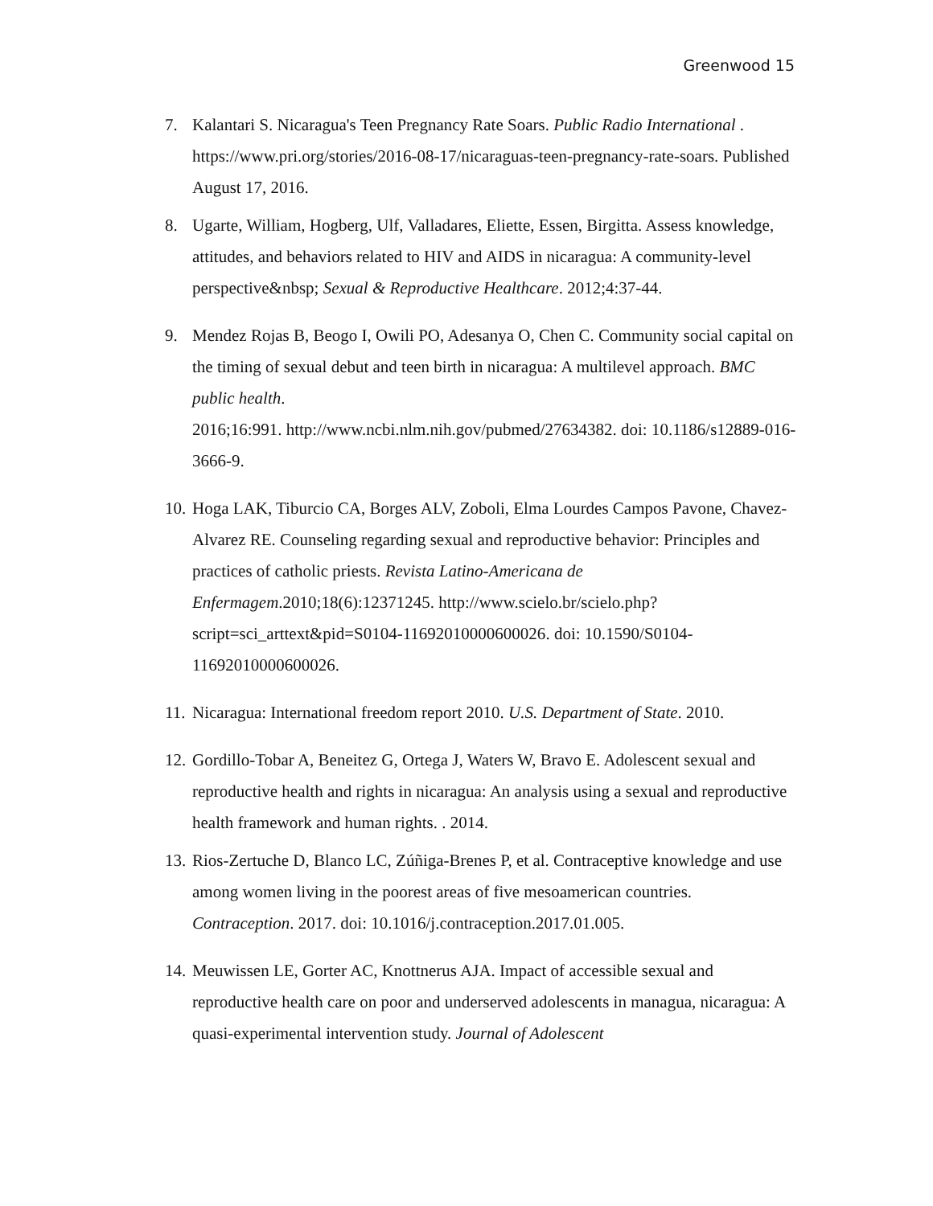Greenwood 15
7. Kalantari S. Nicaragua's Teen Pregnancy Rate Soars. Public Radio International . https://www.pri.org/stories/2016-08-17/nicaraguas-teen-pregnancy-rate-soars. Published August 17, 2016.
8. Ugarte, William, Hogberg, Ulf, Valladares, Eliette, Essen, Birgitta. Assess knowledge, attitudes, and behaviors related to HIV and AIDS in nicaragua: A community-level perspective&nbsp; Sexual & Reproductive Healthcare. 2012;4:37-44.
9. Mendez Rojas B, Beogo I, Owili PO, Adesanya O, Chen C. Community social capital on the timing of sexual debut and teen birth in nicaragua: A multilevel approach. BMC public health.
2016;16:991. http://www.ncbi.nlm.nih.gov/pubmed/27634382. doi: 10.1186/s12889-016-3666-9.
10. Hoga LAK, Tiburcio CA, Borges ALV, Zoboli, Elma Lourdes Campos Pavone, Chavez-Alvarez RE. Counseling regarding sexual and reproductive behavior: Principles and practices of catholic priests. Revista Latino-Americana de Enfermagem.2010;18(6):12371245. http://www.scielo.br/scielo.php?script=sci_arttext&pid=S0104-11692010000600026. doi: 10.1590/S0104-11692010000600026.
11. Nicaragua: International freedom report 2010. U.S. Department of State. 2010.
12. Gordillo-Tobar A, Beneitez G, Ortega J, Waters W, Bravo E. Adolescent sexual and reproductive health and rights in nicaragua: An analysis using a sexual and reproductive health framework and human rights. . 2014.
13. Rios-Zertuche D, Blanco LC, Zúñiga-Brenes P, et al. Contraceptive knowledge and use among women living in the poorest areas of five mesoamerican countries. Contraception. 2017. doi: 10.1016/j.contraception.2017.01.005.
14. Meuwissen LE, Gorter AC, Knottnerus AJA. Impact of accessible sexual and reproductive health care on poor and underserved adolescents in managua, nicaragua: A quasi-experimental intervention study. Journal of Adolescent